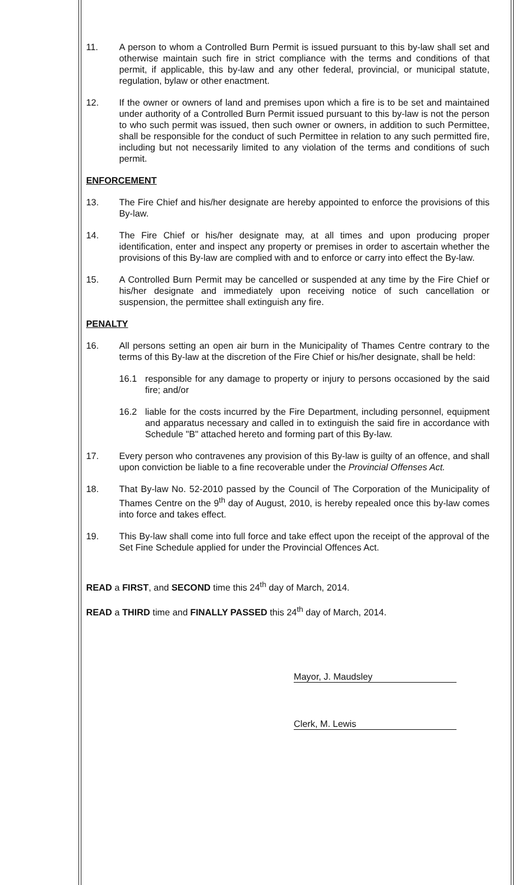11. A person to whom a Controlled Burn Permit is issued pursuant to this by-law shall set and otherwise maintain such fire in strict compliance with the terms and conditions of that permit, if applicable, this by-law and any other federal, provincial, or municipal statute, regulation, bylaw or other enactment.
12. If the owner or owners of land and premises upon which a fire is to be set and maintained under authority of a Controlled Burn Permit issued pursuant to this by-law is not the person to who such permit was issued, then such owner or owners, in addition to such Permittee, shall be responsible for the conduct of such Permittee in relation to any such permitted fire, including but not necessarily limited to any violation of the terms and conditions of such permit.
ENFORCEMENT
13. The Fire Chief and his/her designate are hereby appointed to enforce the provisions of this By-law.
14. The Fire Chief or his/her designate may, at all times and upon producing proper identification, enter and inspect any property or premises in order to ascertain whether the provisions of this By-law are complied with and to enforce or carry into effect the By-law.
15. A Controlled Burn Permit may be cancelled or suspended at any time by the Fire Chief or his/her designate and immediately upon receiving notice of such cancellation or suspension, the permittee shall extinguish any fire.
PENALTY
16. All persons setting an open air burn in the Municipality of Thames Centre contrary to the terms of this By-law at the discretion of the Fire Chief or his/her designate, shall be held:
16.1 responsible for any damage to property or injury to persons occasioned by the said fire; and/or
16.2 liable for the costs incurred by the Fire Department, including personnel, equipment and apparatus necessary and called in to extinguish the said fire in accordance with Schedule "B" attached hereto and forming part of this By-law.
17. Every person who contravenes any provision of this By-law is guilty of an offence, and shall upon conviction be liable to a fine recoverable under the Provincial Offenses Act.
18. That By-law No. 52-2010 passed by the Council of The Corporation of the Municipality of Thames Centre on the 9<sup>th</sup> day of August, 2010, is hereby repealed once this by-law comes into force and takes effect.
19. This By-law shall come into full force and take effect upon the receipt of the approval of the Set Fine Schedule applied for under the Provincial Offences Act.
READ a FIRST, and SECOND time this 24<sup>th</sup> day of March, 2014.
READ a THIRD time and FINALLY PASSED this 24<sup>th</sup> day of March, 2014.
Mayor, J. Maudsley
Clerk, M. Lewis